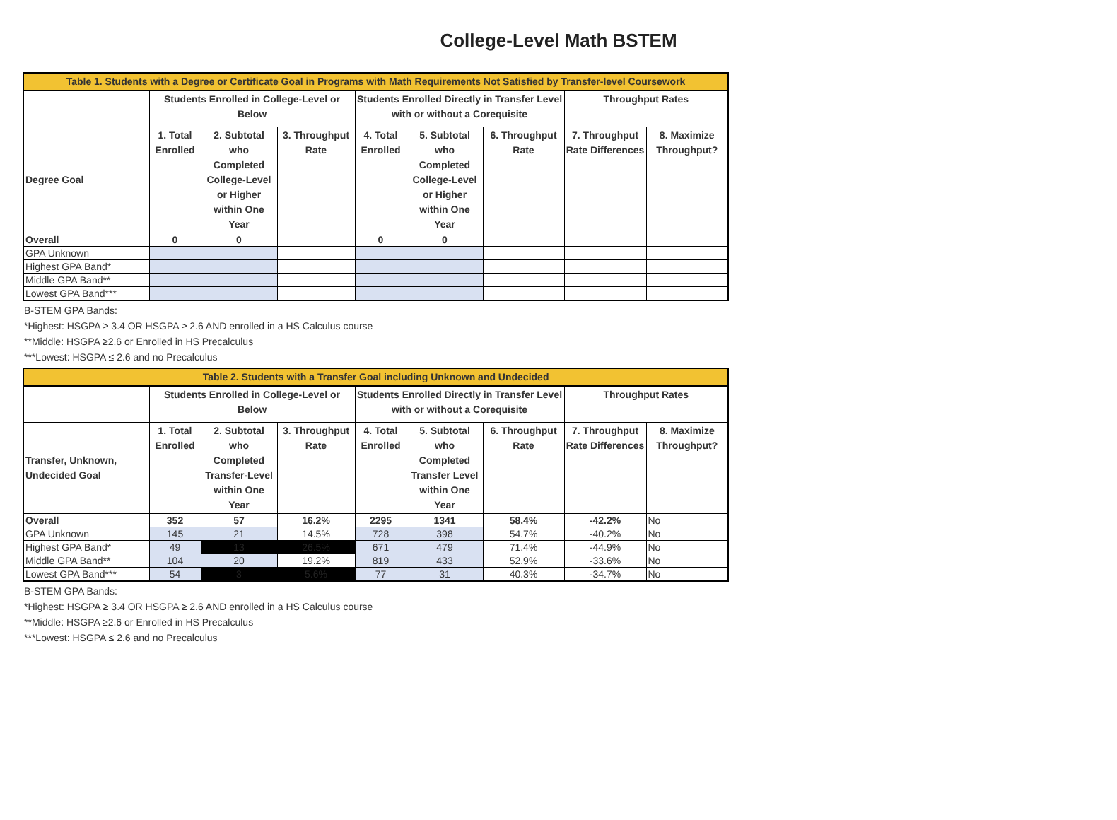College-Level Math BSTEM
| Table 1. Students with a Degree or Certificate Goal in Programs with Math Requirements Not Satisfied by Transfer-level Coursework | | | | | | | | |
| --- | --- | --- | --- | --- | --- | --- | --- | --- |
| | Students Enrolled in College-Level or Below | | | Students Enrolled Directly in Transfer Level with or without a Corequisite | | | Throughput Rates | |
| Degree Goal | 1. Total Enrolled | 2. Subtotal who Completed College-Level or Higher within One Year | 3. Throughput Rate | 4. Total Enrolled | 5. Subtotal who Completed College-Level or Higher within One Year | 6. Throughput Rate | 7. Throughput Rate Differences | 8. Maximize Throughput? |
| Overall | 0 | 0 | | 0 | 0 | | | |
| GPA Unknown | | | | | | | | |
| Highest GPA Band* | | | | | | | | |
| Middle GPA Band** | | | | | | | | |
| Lowest GPA Band*** | | | | | | | | |
B-STEM GPA Bands:
*Highest: HSGPA ≥ 3.4 OR HSGPA ≥ 2.6 AND enrolled in a HS Calculus course
**Middle: HSGPA ≥2.6 or Enrolled in HS Precalculus
***Lowest: HSGPA ≤ 2.6 and no Precalculus
| Table 2. Students with a Transfer Goal including Unknown and Undecided | | | | | | | | |
| --- | --- | --- | --- | --- | --- | --- | --- | --- |
| | Students Enrolled in College-Level or Below | | | Students Enrolled Directly in Transfer Level with or without a Corequisite | | | Throughput Rates | |
| Transfer, Unknown, Undecided Goal | 1. Total Enrolled | 2. Subtotal who Completed Transfer-Level within One Year | 3. Throughput Rate | 4. Total Enrolled | 5. Subtotal who Completed Transfer Level within One Year | 6. Throughput Rate | 7. Throughput Rate Differences | 8. Maximize Throughput? |
| Overall | 352 | 57 | 16.2% | 2295 | 1341 | 58.4% | -42.2% | No |
| GPA Unknown | 145 | 21 | 14.5% | 728 | 398 | 54.7% | -40.2% | No |
| Highest GPA Band* | 49 | 13 | 26.5% | 671 | 479 | 71.4% | -44.9% | No |
| Middle GPA Band** | 104 | 20 | 19.2% | 819 | 433 | 52.9% | -33.6% | No |
| Lowest GPA Band*** | 54 | 3 | 5.6% | 77 | 31 | 40.3% | -34.7% | No |
B-STEM GPA Bands:
*Highest: HSGPA ≥ 3.4 OR HSGPA ≥ 2.6 AND enrolled in a HS Calculus course
**Middle: HSGPA ≥2.6 or Enrolled in HS Precalculus
***Lowest: HSGPA ≤ 2.6 and no Precalculus